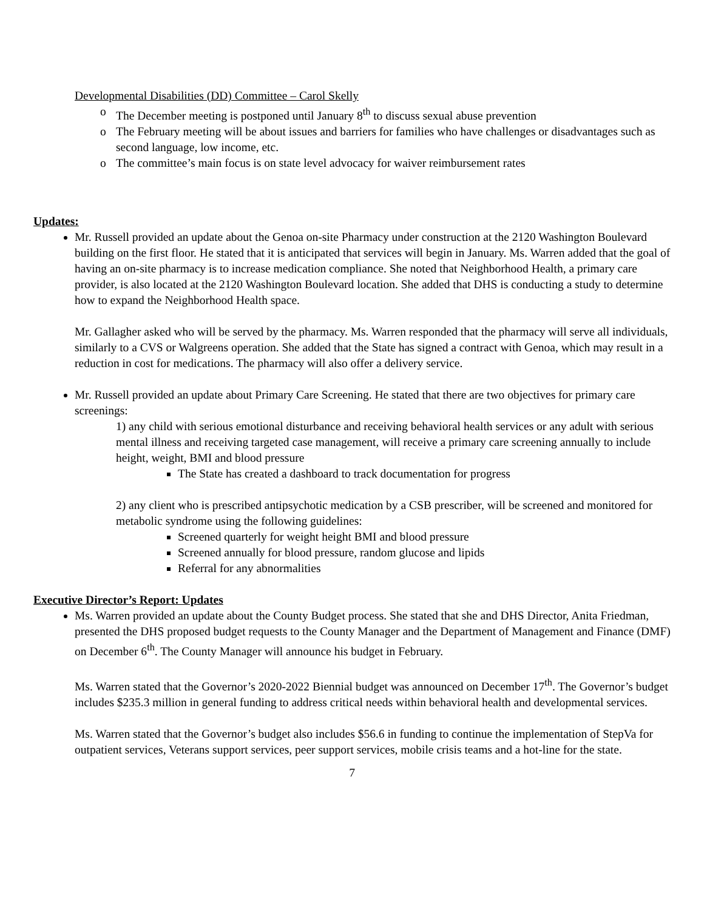Developmental Disabilities (DD) Committee – Carol Skelly
o The December meeting is postponed until January 8<sup>th</sup> to discuss sexual abuse prevention
o The February meeting will be about issues and barriers for families who have challenges or disadvantages such as second language, low income, etc.
o The committee’s main focus is on state level advocacy for waiver reimbursement rates
Updates:
Mr. Russell provided an update about the Genoa on-site Pharmacy under construction at the 2120 Washington Boulevard building on the first floor. He stated that it is anticipated that services will begin in January. Ms. Warren added that the goal of having an on-site pharmacy is to increase medication compliance. She noted that Neighborhood Health, a primary care provider, is also located at the 2120 Washington Boulevard location. She added that DHS is conducting a study to determine how to expand the Neighborhood Health space.
Mr. Gallagher asked who will be served by the pharmacy. Ms. Warren responded that the pharmacy will serve all individuals, similarly to a CVS or Walgreens operation. She added that the State has signed a contract with Genoa, which may result in a reduction in cost for medications. The pharmacy will also offer a delivery service.
Mr. Russell provided an update about Primary Care Screening. He stated that there are two objectives for primary care screenings:
1) any child with serious emotional disturbance and receiving behavioral health services or any adult with serious mental illness and receiving targeted case management, will receive a primary care screening annually to include height, weight, BMI and blood pressure
The State has created a dashboard to track documentation for progress
2) any client who is prescribed antipsychotic medication by a CSB prescriber, will be screened and monitored for metabolic syndrome using the following guidelines:
Screened quarterly for weight height BMI and blood pressure
Screened annually for blood pressure, random glucose and lipids
Referral for any abnormalities
Executive Director’s Report: Updates
Ms. Warren provided an update about the County Budget process. She stated that she and DHS Director, Anita Friedman, presented the DHS proposed budget requests to the County Manager and the Department of Management and Finance (DMF) on December 6<sup>th</sup>. The County Manager will announce his budget in February.
Ms. Warren stated that the Governor’s 2020-2022 Biennial budget was announced on December 17<sup>th</sup>. The Governor’s budget includes $235.3 million in general funding to address critical needs within behavioral health and developmental services.
Ms. Warren stated that the Governor’s budget also includes $56.6 in funding to continue the implementation of StepVa for outpatient services, Veterans support services, peer support services, mobile crisis teams and a hot-line for the state.
7